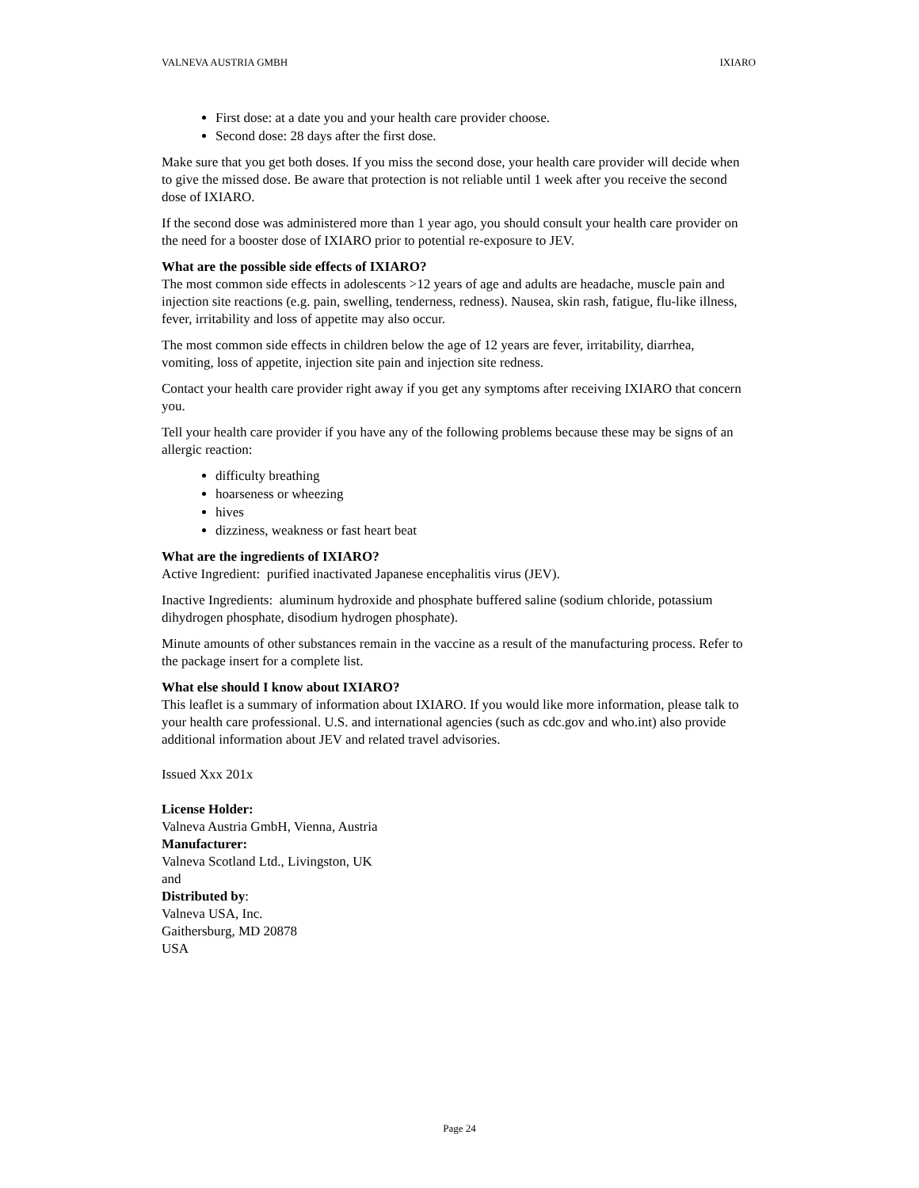VALNEVA AUSTRIA GMBH IXIARO
First dose: at a date you and your health care provider choose.
Second dose: 28 days after the first dose.
Make sure that you get both doses. If you miss the second dose, your health care provider will decide when to give the missed dose. Be aware that protection is not reliable until 1 week after you receive the second dose of IXIARO.
If the second dose was administered more than 1 year ago, you should consult your health care provider on the need for a booster dose of IXIARO prior to potential re-exposure to JEV.
What are the possible side effects of IXIARO?
The most common side effects in adolescents >12 years of age and adults are headache, muscle pain and injection site reactions (e.g. pain, swelling, tenderness, redness). Nausea, skin rash, fatigue, flu-like illness, fever, irritability and loss of appetite may also occur.
The most common side effects in children below the age of 12 years are fever, irritability, diarrhea, vomiting, loss of appetite, injection site pain and injection site redness.
Contact your health care provider right away if you get any symptoms after receiving IXIARO that concern you.
Tell your health care provider if you have any of the following problems because these may be signs of an allergic reaction:
difficulty breathing
hoarseness or wheezing
hives
dizziness, weakness or fast heart beat
What are the ingredients of IXIARO?
Active Ingredient: purified inactivated Japanese encephalitis virus (JEV).
Inactive Ingredients: aluminum hydroxide and phosphate buffered saline (sodium chloride, potassium dihydrogen phosphate, disodium hydrogen phosphate).
Minute amounts of other substances remain in the vaccine as a result of the manufacturing process. Refer to the package insert for a complete list.
What else should I know about IXIARO?
This leaflet is a summary of information about IXIARO. If you would like more information, please talk to your health care professional. U.S. and international agencies (such as cdc.gov and who.int) also provide additional information about JEV and related travel advisories.
Issued Xxx 201x
License Holder:
Valneva Austria GmbH, Vienna, Austria
Manufacturer:
Valneva Scotland Ltd., Livingston, UK
and
Distributed by:
Valneva USA, Inc.
Gaithersburg, MD 20878
USA
Page 24